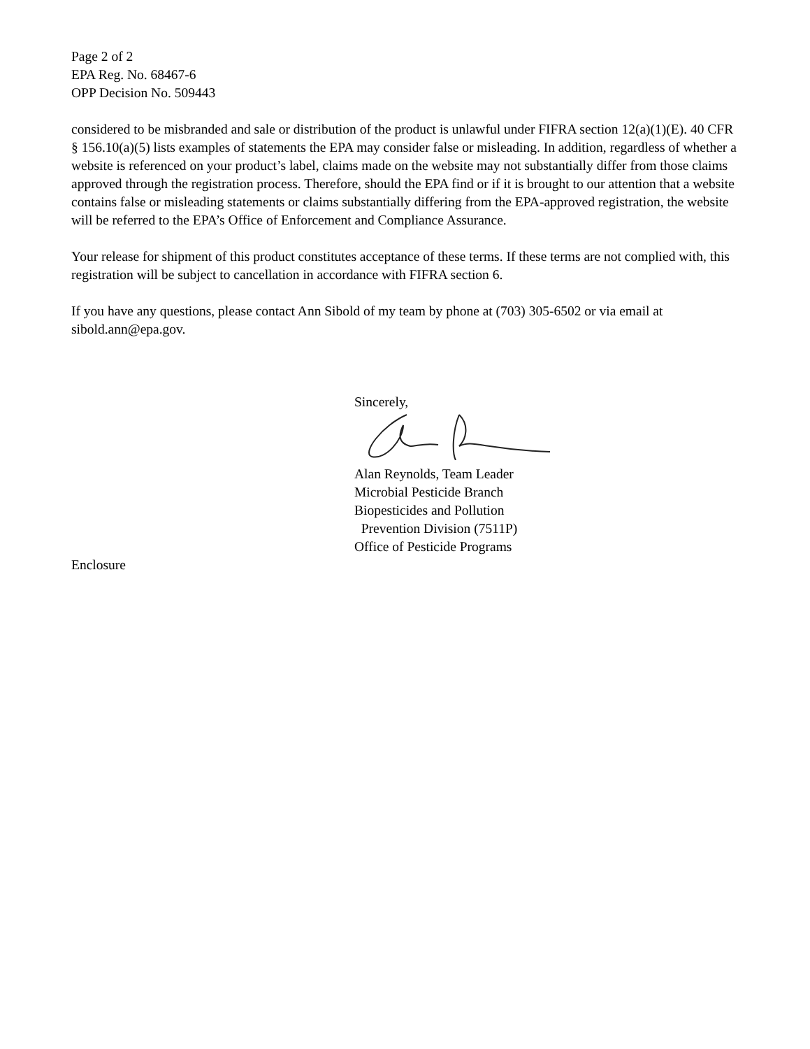Page 2 of 2
EPA Reg. No. 68467-6
OPP Decision No. 509443
considered to be misbranded and sale or distribution of the product is unlawful under FIFRA section 12(a)(1)(E). 40 CFR § 156.10(a)(5) lists examples of statements the EPA may consider false or misleading. In addition, regardless of whether a website is referenced on your product’s label, claims made on the website may not substantially differ from those claims approved through the registration process. Therefore, should the EPA find or if it is brought to our attention that a website contains false or misleading statements or claims substantially differing from the EPA-approved registration, the website will be referred to the EPA’s Office of Enforcement and Compliance Assurance.
Your release for shipment of this product constitutes acceptance of these terms. If these terms are not complied with, this registration will be subject to cancellation in accordance with FIFRA section 6.
If you have any questions, please contact Ann Sibold of my team by phone at (703) 305-6502 or via email at sibold.ann@epa.gov.
Sincerely,
Alan Reynolds, Team Leader
Microbial Pesticide Branch
Biopesticides and Pollution
Prevention Division (7511P)
Office of Pesticide Programs
Enclosure